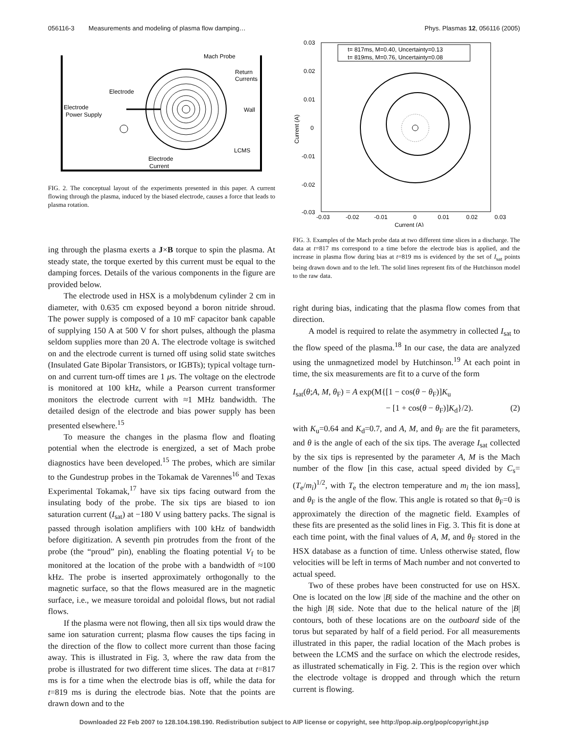056116-3 Measurements and modeling of plasma flow damping… Phys. Plasmas 12, 056116 (2005)
Mach Probe
Return
Currents
Electrode
Electrode
Power Supply
Wall
LCMS
Electrode
Current
FIG. 2. The conceptual layout of the experiments presented in this paper. A current flowing through the plasma, induced by the biased electrode, causes a force that leads to plasma rotation.
ing through the plasma exerts a J×B torque to spin the plasma. At steady state, the torque exerted by this current must be equal to the damping forces. Details of the various components in the figure are provided below.
The electrode used in HSX is a molybdenum cylinder 2 cm in diameter, with 0.635 cm exposed beyond a boron nitride shroud. The power supply is composed of a 10 mF capacitor bank capable of supplying 150 A at 500 V for short pulses, although the plasma seldom supplies more than 20 A. The electrode voltage is switched on and the electrode current is turned off using solid state switches (Insulated Gate Bipolar Transistors, or IGBTs); typical voltage turn-on and current turn-off times are 1 μs. The voltage on the electrode is monitored at 100 kHz, while a Pearson current transformer monitors the electrode current with ≈1 MHz bandwidth. The detailed design of the electrode and bias power supply has been presented elsewhere.<sup>15</sup>
To measure the changes in the plasma flow and floating potential when the electrode is energized, a set of Mach probe diagnostics have been developed.<sup>15</sup> The probes, which are similar to the Gundestrup probes in the Tokamak de Varennes<sup>16</sup> and Texas Experimental Tokamak,<sup>17</sup> have six tips facing outward from the insulating body of the probe. The six tips are biased to ion saturation current (I<sub>sat</sub>) at −180 V using battery packs. The signal is passed through isolation amplifiers with 100 kHz of bandwidth before digitization. A seventh pin protrudes from the front of the probe (the “proud” pin), enabling the floating potential V<sub>f</sub> to be monitored at the location of the probe with a bandwidth of ≈100 kHz. The probe is inserted approximately orthogonally to the magnetic surface, so that the flows measured are in the magnetic surface, i.e., we measure toroidal and poloidal flows, but not radial flows.
If the plasma were not flowing, then all six tips would draw the same ion saturation current; plasma flow causes the tips facing in the direction of the flow to collect more current than those facing away. This is illustrated in Fig. 3, where the raw data from the probe is illustrated for two different time slices. The data at t=817 ms is for a time when the electrode bias is off, while the data for t=819 ms is during the electrode bias. Note that the points are drawn down and to the
t= 817ms, M=0.40, Uncertainty=0.13
t= 819ms, M=0.76, Uncertainty=0.08
0.03
0.02
0.01
0
-0.01
-0.02
-0.03
-0.03
-0.02
-0.01
0
0.01
0.02
0.03
Current (A)
Current (A)
FIG. 3. Examples of the Mach probe data at two different time slices in a discharge. The data at t=817 ms correspond to a time before the electrode bias is applied, and the increase in plasma flow during bias at t=819 ms is evidenced by the set of I<sub>sat</sub> points being drawn down and to the left. The solid lines represent fits of the Hutchinson model to the raw data.
right during bias, indicating that the plasma flow comes from that direction.
A model is required to relate the asymmetry in collected I<sub>sat</sub> to the flow speed of the plasma.<sup>18</sup> In our case, the data are analyzed using the unmagnetized model by Hutchinson.<sup>19</sup> At each point in time, the six measurements are fit to a curve of the form
I<sub>sat</sub>(θ;A, M, θ<sub>F</sub>) = A exp(M{[1 − cos(θ − θ<sub>F</sub>)]K<sub>u</sub>
− [1 + cos(θ − θ<sub>F</sub>)]K<sub>d</sub>}/2). (2)
with K<sub>u</sub>=0.64 and K<sub>d</sub>=0.7, and A, M, and θ<sub>F</sub> are the fit parameters, and θ is the angle of each of the six tips. The average I<sub>sat</sub> collected by the six tips is represented by the parameter A, M is the Mach number of the flow [in this case, actual speed divided by C<sub>s</sub>=(T<sub>e</sub>/m<sub>i</sub>)<sup>1/2</sup>, with T<sub>e</sub> the electron temperature and m<sub>i</sub> the ion mass], and θ<sub>F</sub> is the angle of the flow. This angle is rotated so that θ<sub>F</sub>=0 is approximately the direction of the magnetic field. Examples of these fits are presented as the solid lines in Fig. 3. This fit is done at each time point, with the final values of A, M, and θ<sub>F</sub> stored in the HSX database as a function of time. Unless otherwise stated, flow velocities will be left in terms of Mach number and not converted to actual speed.
Two of these probes have been constructed for use on HSX. One is located on the low |B| side of the machine and the other on the high |B| side. Note that due to the helical nature of the |B| contours, both of these locations are on the outboard side of the torus but separated by half of a field period. For all measurements illustrated in this paper, the radial location of the Mach probes is between the LCMS and the surface on which the electrode resides, as illustrated schematically in Fig. 2. This is the region over which the electrode voltage is dropped and through which the return current is flowing.
Downloaded 22 Feb 2007 to 128.104.198.190. Redistribution subject to AIP license or copyright, see http://pop.aip.org/pop/copyright.jsp